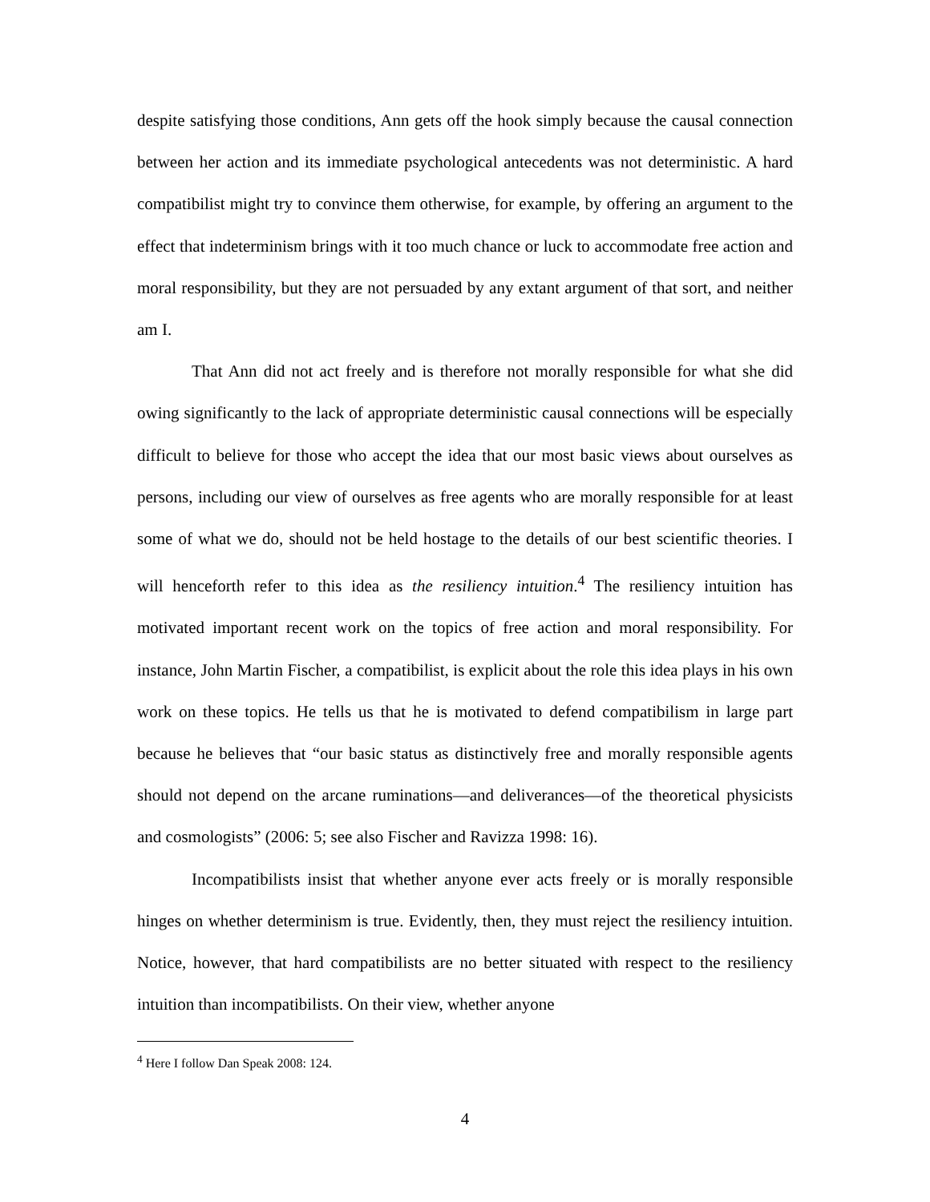despite satisfying those conditions, Ann gets off the hook simply because the causal connection between her action and its immediate psychological antecedents was not deterministic. A hard compatibilist might try to convince them otherwise, for example, by offering an argument to the effect that indeterminism brings with it too much chance or luck to accommodate free action and moral responsibility, but they are not persuaded by any extant argument of that sort, and neither am I.
That Ann did not act freely and is therefore not morally responsible for what she did owing significantly to the lack of appropriate deterministic causal connections will be especially difficult to believe for those who accept the idea that our most basic views about ourselves as persons, including our view of ourselves as free agents who are morally responsible for at least some of what we do, should not be held hostage to the details of our best scientific theories. I will henceforth refer to this idea as the resiliency intuition.<sup>4</sup> The resiliency intuition has motivated important recent work on the topics of free action and moral responsibility. For instance, John Martin Fischer, a compatibilist, is explicit about the role this idea plays in his own work on these topics. He tells us that he is motivated to defend compatibilism in large part because he believes that “our basic status as distinctively free and morally responsible agents should not depend on the arcane ruminations—and deliverances—of the theoretical physicists and cosmologists” (2006: 5; see also Fischer and Ravizza 1998: 16).
Incompatibilists insist that whether anyone ever acts freely or is morally responsible hinges on whether determinism is true. Evidently, then, they must reject the resiliency intuition. Notice, however, that hard compatibilists are no better situated with respect to the resiliency intuition than incompatibilists. On their view, whether anyone
<sup>4</sup> Here I follow Dan Speak 2008: 124.
4